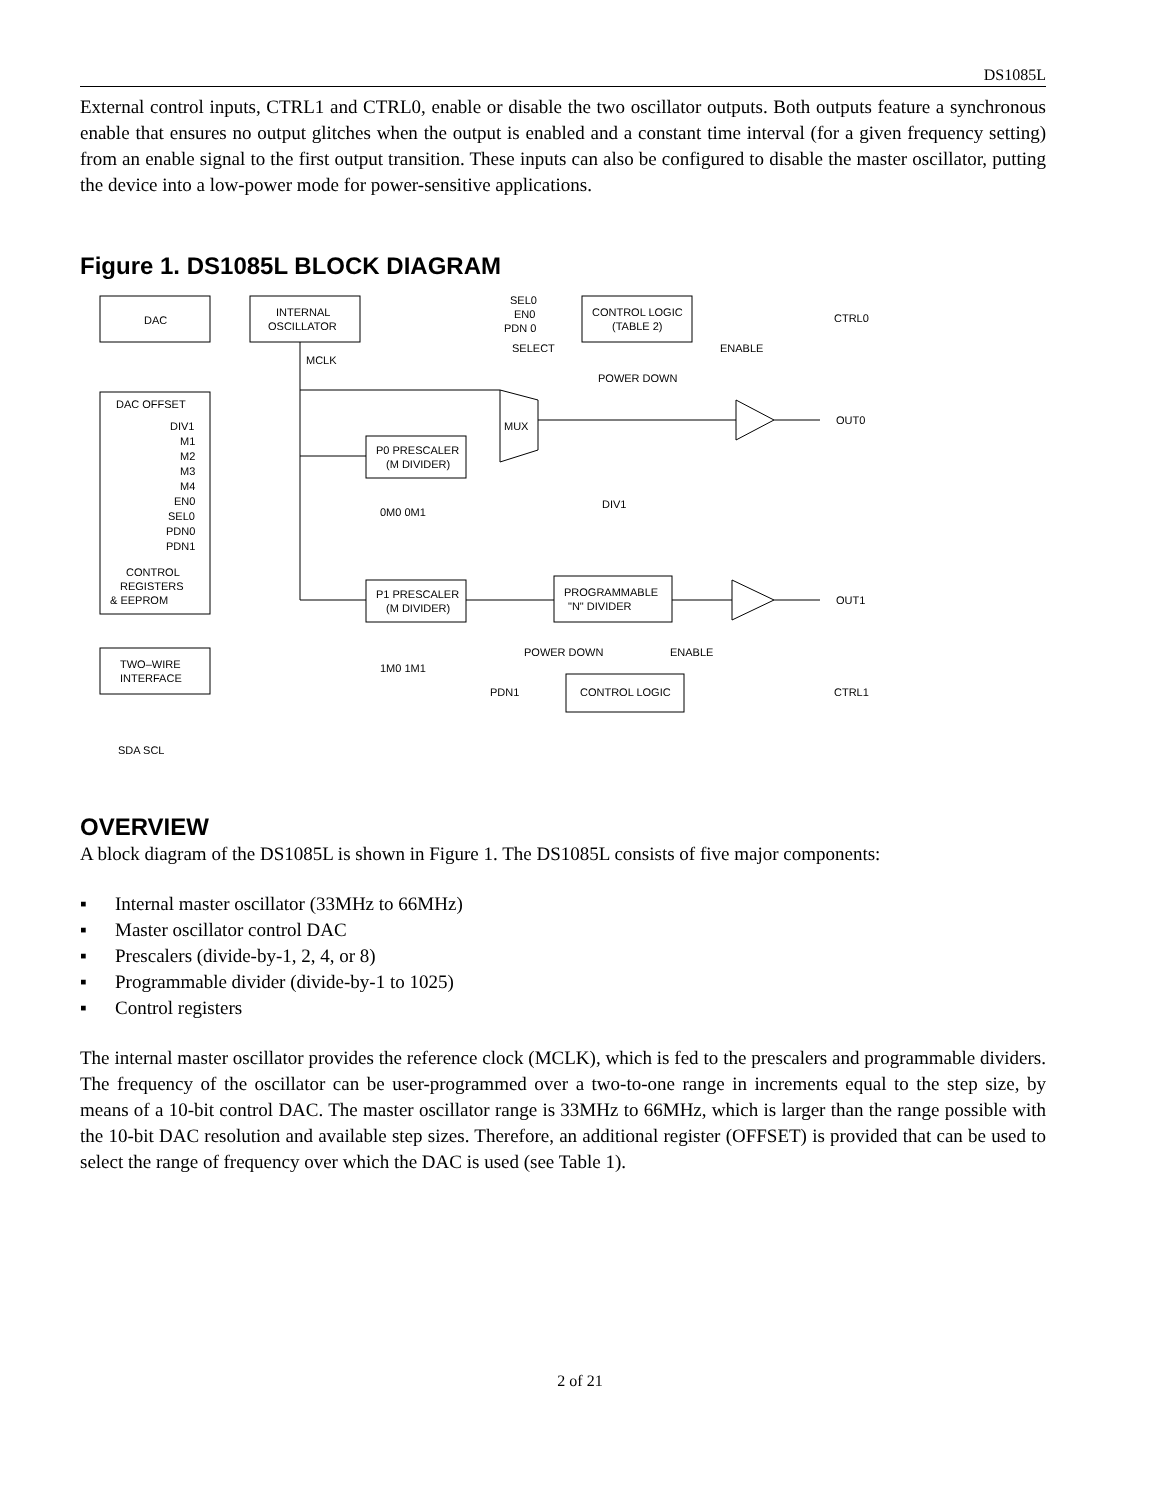DS1085L
External control inputs, CTRL1 and CTRL0, enable or disable the two oscillator outputs. Both outputs feature a synchronous enable that ensures no output glitches when the output is enabled and a constant time interval (for a given frequency setting) from an enable signal to the first output transition. These inputs can also be configured to disable the master oscillator, putting the device into a low-power mode for power-sensitive applications.
Figure 1. DS1085L BLOCK DIAGRAM
DAC
INTERNAL
OSCILLATOR
MCLK
DAC OFFSET
DIV1
M1
M2
M3
M4
EN0
SEL0
PDN0
PDN1
CONTROL
REGISTERS
& EEPROM
TWO–WIRE
INTERFACE
SDA SCL
P0 PRESCALER
(M DIVIDER)
0M0 0M1
P1 PRESCALER
(M DIVIDER)
1M0 1M1
MUX
CONTROL LOGIC
(TABLE 2)
SEL0
EN0
PDN 0
SELECT
ENABLE
POWER DOWN
CTRL0
OUT0
DIV1
PROGRAMMABLE
"N" DIVIDER
OUT1
POWER DOWN
ENABLE
CONTROL LOGIC
PDN1
CTRL1
OVERVIEW
A block diagram of the DS1085L is shown in Figure 1. The DS1085L consists of five major components:
▪ Internal master oscillator (33MHz to 66MHz)
▪ Master oscillator control DAC
▪ Prescalers (divide-by-1, 2, 4, or 8)
▪ Programmable divider (divide-by-1 to 1025)
▪ Control registers
The internal master oscillator provides the reference clock (MCLK), which is fed to the prescalers and programmable dividers. The frequency of the oscillator can be user-programmed over a two-to-one range in increments equal to the step size, by means of a 10-bit control DAC. The master oscillator range is 33MHz to 66MHz, which is larger than the range possible with the 10-bit DAC resolution and available step sizes. Therefore, an additional register (OFFSET) is provided that can be used to select the range of frequency over which the DAC is used (see Table 1).
2 of 21